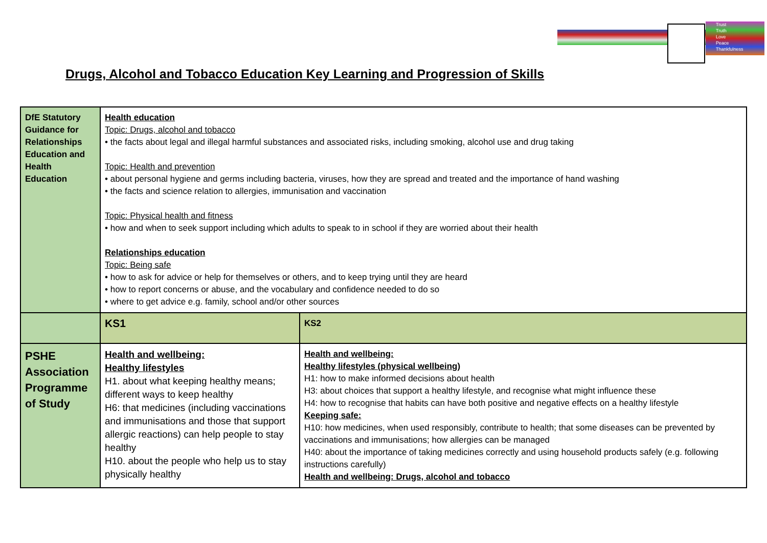Trust
Truth
Love
Peace
Thankfulness
Drugs, Alcohol and Tobacco Education Key Learning and Progression of Skills
| DfE Statutory Guidance for Relationships Education and Health Education | Health education Topic: Drugs, alcohol and tobacco • the facts about legal and illegal harmful substances and associated risks, including smoking, alcohol use and drug taking Topic: Health and prevention • about personal hygiene and germs including bacteria, viruses, how they are spread and treated and the importance of hand washing • the facts and science relation to allergies, immunisation and vaccination Topic: Physical health and fitness • how and when to seek support including which adults to speak to in school if they are worried about their health Relationships education Topic: Being safe • how to ask for advice or help for themselves or others, and to keep trying until they are heard • how to report concerns or abuse, and the vocabulary and confidence needed to do so • where to get advice e.g. family, school and/or other sources | |
| | KS1 | KS2 |
| PSHE Association Programme of Study | Health and wellbeing: Healthy lifestyles H1. about what keeping healthy means; different ways to keep healthy H6: that medicines (including vaccinations and immunisations and those that support allergic reactions) can help people to stay healthy H10. about the people who help us to stay physically healthy | Health and wellbeing: Healthy lifestyles (physical wellbeing) H1: how to make informed decisions about health H3: about choices that support a healthy lifestyle, and recognise what might influence these H4: how to recognise that habits can have both positive and negative effects on a healthy lifestyle Keeping safe: H10: how medicines, when used responsibly, contribute to health; that some diseases can be prevented by vaccinations and immunisations; how allergies can be managed H40: about the importance of taking medicines correctly and using household products safely (e.g. following instructions carefully) Health and wellbeing: Drugs, alcohol and tobacco |